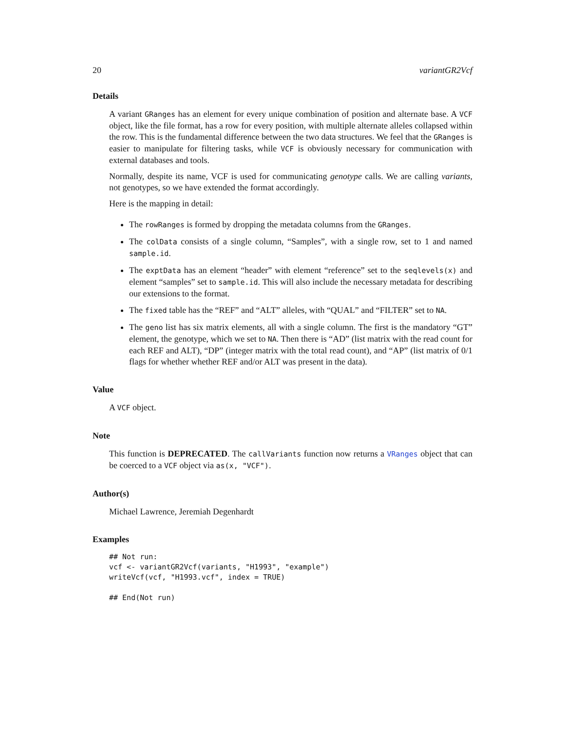20 variantGR2Vcf
Details
A variant GRanges has an element for every unique combination of position and alternate base. A VCF object, like the file format, has a row for every position, with multiple alternate alleles collapsed within the row. This is the fundamental difference between the two data structures. We feel that the GRanges is easier to manipulate for filtering tasks, while VCF is obviously necessary for communication with external databases and tools.
Normally, despite its name, VCF is used for communicating genotype calls. We are calling variants, not genotypes, so we have extended the format accordingly.
Here is the mapping in detail:
The rowRanges is formed by dropping the metadata columns from the GRanges.
The colData consists of a single column, “Samples”, with a single row, set to 1 and named sample.id.
The exptData has an element “header” with element “reference” set to the seqlevels(x) and element “samples” set to sample.id. This will also include the necessary metadata for describing our extensions to the format.
The fixed table has the “REF” and “ALT” alleles, with “QUAL” and “FILTER” set to NA.
The geno list has six matrix elements, all with a single column. The first is the mandatory “GT” element, the genotype, which we set to NA. Then there is “AD” (list matrix with the read count for each REF and ALT), “DP” (integer matrix with the total read count), and “AP” (list matrix of 0/1 flags for whether whether REF and/or ALT was present in the data).
Value
A VCF object.
Note
This function is DEPRECATED. The callVariants function now returns a VRanges object that can be coerced to a VCF object via as(x, "VCF").
Author(s)
Michael Lawrence, Jeremiah Degenhardt
Examples
## Not run:
vcf <- variantGR2Vcf(variants, "H1993", "example")
writeVcf(vcf, "H1993.vcf", index = TRUE)

## End(Not run)